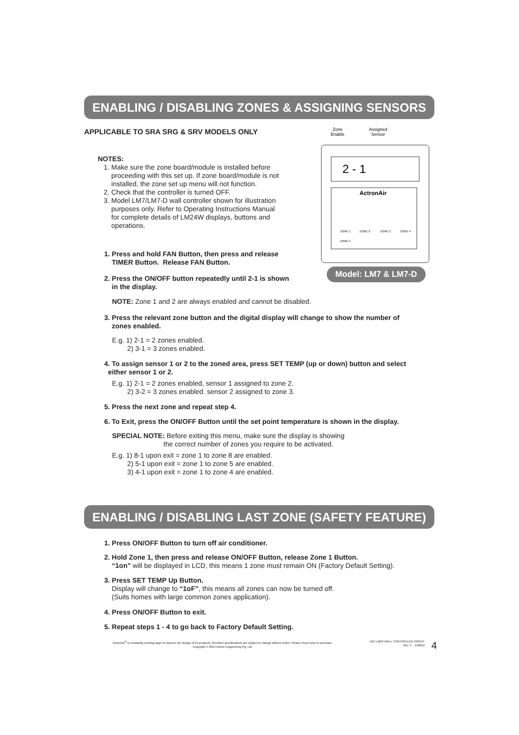ENABLING / DISABLING ZONES & ASSIGNING SENSORS
APPLICABLE TO SRA SRG & SRV MODELS ONLY
Zone
Enable
Assigned
Sensor
2 - 1
ActronAir
ZONE 1
ZONE 2
ZONE 3
ZONE 4
ZONE 5
Model: LM7 & LM7-D
NOTES:
1. Make sure the zone board/module is installed before
proceeding with this set up. If zone board/module is not
installed, the zone set up menu will not function.
2. Check that the controller is turned OFF.
3. Model LM7/LM7-D wall controller shown for illustration
purposes only. Refer to Operating Instructions Manual
for complete details of LM24W displays, buttons and
operations.
1. Press and hold FAN Button, then press and release
TIMER Button. Release FAN Button.
2. Press the ON/OFF button repeatedly until 2-1 is shown
in the display.
NOTE: Zone 1 and 2 are always enabled and cannot be disabled.
3. Press the relevant zone button and the digital display will change to show the number of
zones enabled.
E.g. 1) 2-1 = 2 zones enabled.
2) 3-1 = 3 zones enabled.
4. To assign sensor 1 or 2 to the zoned area, press SET TEMP (up or down) button and select
either sensor 1 or 2.
E.g. 1) 2-1 = 2 zones enabled, sensor 1 assigned to zone 2.
2) 3-2 = 3 zones enabled. sensor 2 assigned to zone 3.
5. Press the next zone and repeat step 4.
6. To Exit, press the ON/OFF Button until the set point temperature is shown in the display.
SPECIAL NOTE: Before exiting this menu, make sure the display is showing
the correct number of zones you require to be activated.
E.g. 1) 8-1 upon exit = zone 1 to zone 8 are enabled.
2) 5-1 upon exit = zone 1 to zone 5 are enabled.
3) 4-1 upon exit = zone 1 to zone 4 are enabled.
ENABLING / DISABLING LAST ZONE (SAFETY FEATURE)
1. Press ON/OFF Button to turn off air conditioner.
2. Hold Zone 1, then press and release ON/OFF Button, release Zone 1 Button.
“1on” will be displayed in LCD, this means 1 zone must remain ON (Factory Default Setting).
3. Press SET TEMP Up Button.
Display will change to “1oF”, this means all zones can now be turned off.
(Suits homes with large common zones application).
4. Press ON/OFF Button to exit.
5. Repeat steps 1 - 4 to go back to Factory Default Setting.
ActronAir<sup>®</sup> is constantly seeking ways to improve the design of it's products, therefore specifications are subject to change without notice. Please check prior to purchase.
Copyright © 2013 Actron Engineering Pty. Ltd.
LM7-LM24 WALL CONTROLLER INSERT
Rev. 4 130612
4